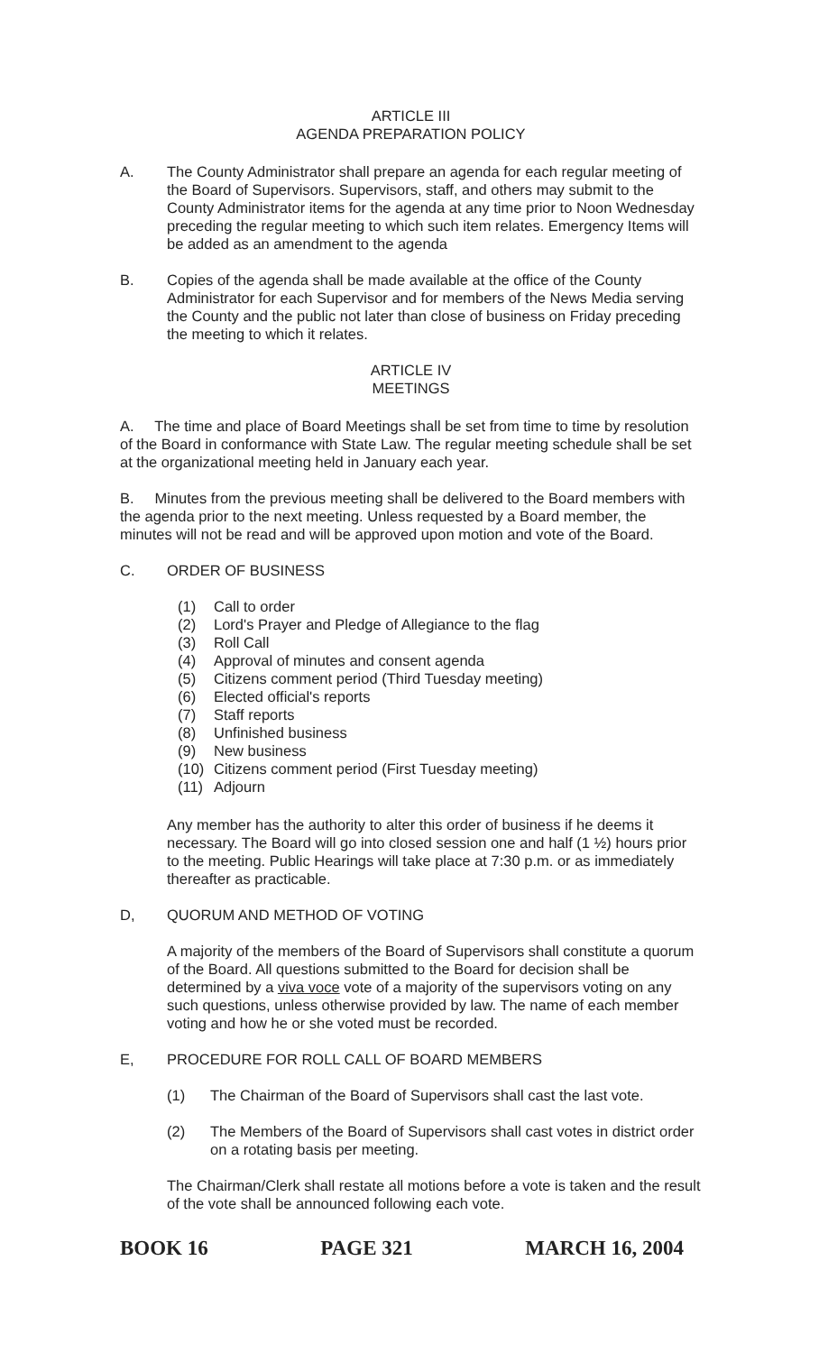ARTICLE III
AGENDA PREPARATION POLICY
A. The County Administrator shall prepare an agenda for each regular meeting of the Board of Supervisors. Supervisors, staff, and others may submit to the County Administrator items for the agenda at any time prior to Noon Wednesday preceding the regular meeting to which such item relates. Emergency Items will be added as an amendment to the agenda
B. Copies of the agenda shall be made available at the office of the County Administrator for each Supervisor and for members of the News Media serving the County and the public not later than close of business on Friday preceding the meeting to which it relates.
ARTICLE IV
MEETINGS
A. The time and place of Board Meetings shall be set from time to time by resolution of the Board in conformance with State Law. The regular meeting schedule shall be set at the organizational meeting held in January each year.
B. Minutes from the previous meeting shall be delivered to the Board members with the agenda prior to the next meeting. Unless requested by a Board member, the minutes will not be read and will be approved upon motion and vote of the Board.
C. ORDER OF BUSINESS
(1) Call to order
(2) Lord's Prayer and Pledge of Allegiance to the flag
(3) Roll Call
(4) Approval of minutes and consent agenda
(5) Citizens comment period (Third Tuesday meeting)
(6) Elected official's reports
(7) Staff reports
(8) Unfinished business
(9) New business
(10) Citizens comment period (First Tuesday meeting)
(11) Adjourn
Any member has the authority to alter this order of business if he deems it necessary. The Board will go into closed session one and half (1 ½) hours prior to the meeting. Public Hearings will take place at 7:30 p.m. or as immediately thereafter as practicable.
D, QUORUM AND METHOD OF VOTING
A majority of the members of the Board of Supervisors shall constitute a quorum of the Board. All questions submitted to the Board for decision shall be determined by a viva voce vote of a majority of the supervisors voting on any such questions, unless otherwise provided by law. The name of each member voting and how he or she voted must be recorded.
E, PROCEDURE FOR ROLL CALL OF BOARD MEMBERS
(1) The Chairman of the Board of Supervisors shall cast the last vote.
(2) The Members of the Board of Supervisors shall cast votes in district order on a rotating basis per meeting.
The Chairman/Clerk shall restate all motions before a vote is taken and the result of the vote shall be announced following each vote.
BOOK 16 PAGE 321 MARCH 16, 2004